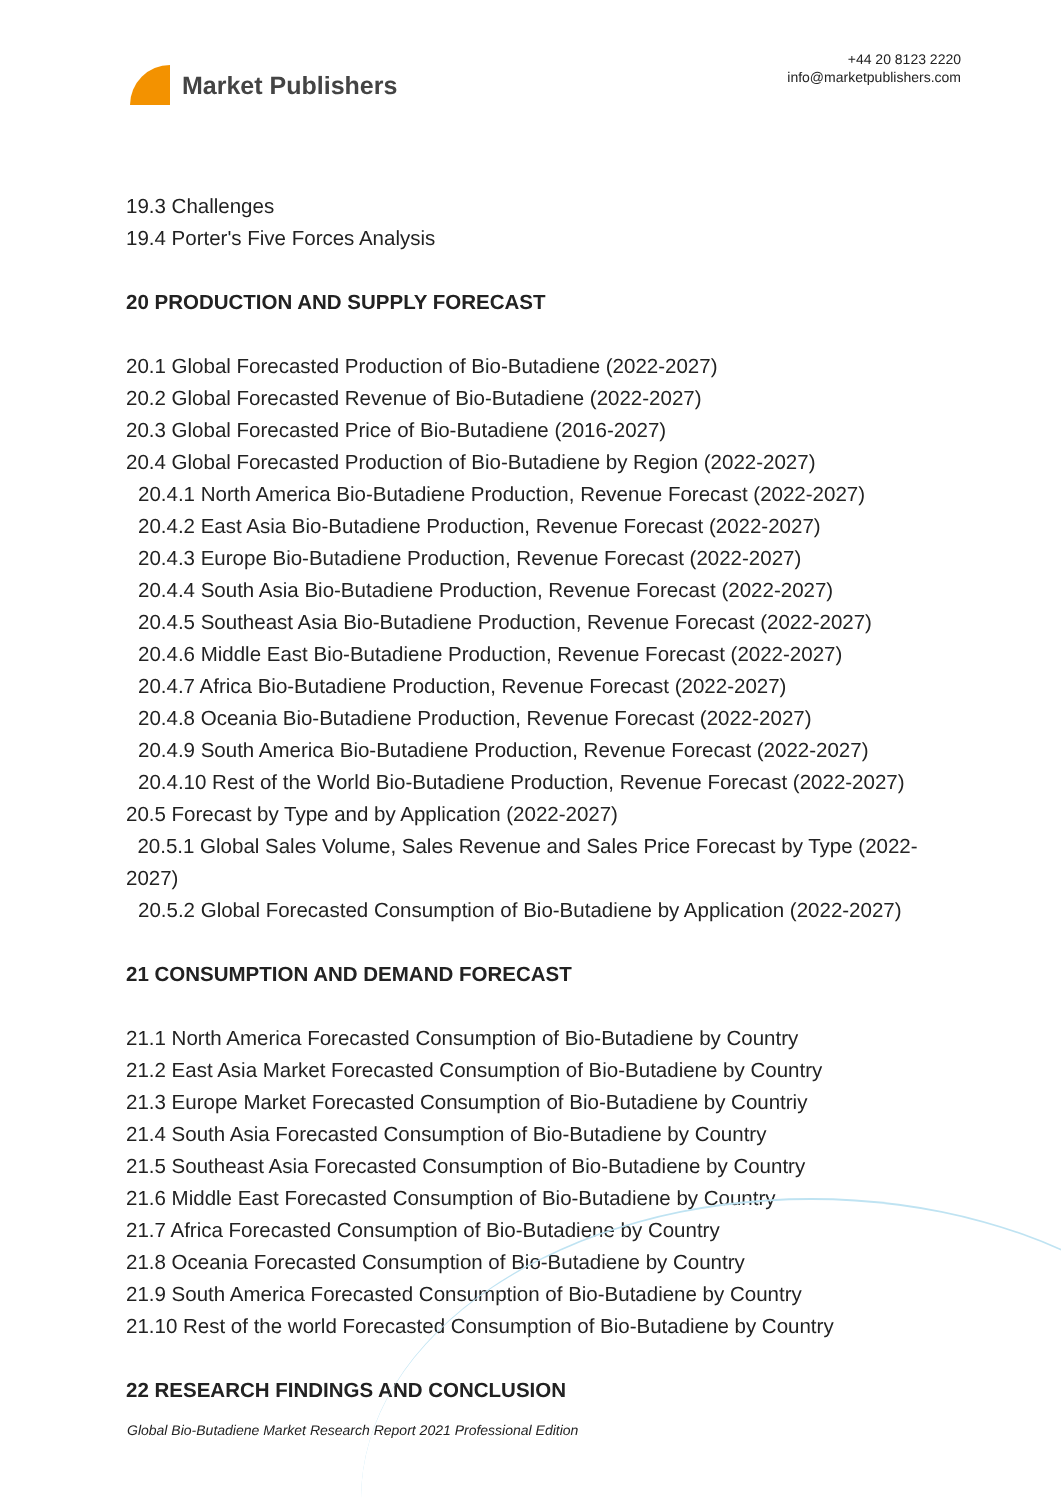Market Publishers
+44 20 8123 2220
info@marketpublishers.com
19.3 Challenges
19.4 Porter's Five Forces Analysis
20 PRODUCTION AND SUPPLY FORECAST
20.1 Global Forecasted Production of Bio-Butadiene (2022-2027)
20.2 Global Forecasted Revenue of Bio-Butadiene (2022-2027)
20.3 Global Forecasted Price of Bio-Butadiene (2016-2027)
20.4 Global Forecasted Production of Bio-Butadiene by Region (2022-2027)
20.4.1 North America Bio-Butadiene Production, Revenue Forecast (2022-2027)
20.4.2 East Asia Bio-Butadiene Production, Revenue Forecast (2022-2027)
20.4.3 Europe Bio-Butadiene Production, Revenue Forecast (2022-2027)
20.4.4 South Asia Bio-Butadiene Production, Revenue Forecast (2022-2027)
20.4.5 Southeast Asia Bio-Butadiene Production, Revenue Forecast (2022-2027)
20.4.6 Middle East Bio-Butadiene Production, Revenue Forecast (2022-2027)
20.4.7 Africa Bio-Butadiene Production, Revenue Forecast (2022-2027)
20.4.8 Oceania Bio-Butadiene Production, Revenue Forecast (2022-2027)
20.4.9 South America Bio-Butadiene Production, Revenue Forecast (2022-2027)
20.4.10 Rest of the World Bio-Butadiene Production, Revenue Forecast (2022-2027)
20.5 Forecast by Type and by Application (2022-2027)
20.5.1 Global Sales Volume, Sales Revenue and Sales Price Forecast by Type (2022-2027)
20.5.2 Global Forecasted Consumption of Bio-Butadiene by Application (2022-2027)
21 CONSUMPTION AND DEMAND FORECAST
21.1 North America Forecasted Consumption of Bio-Butadiene by Country
21.2 East Asia Market Forecasted Consumption of Bio-Butadiene by Country
21.3 Europe Market Forecasted Consumption of Bio-Butadiene by Countriy
21.4 South Asia Forecasted Consumption of Bio-Butadiene by Country
21.5 Southeast Asia Forecasted Consumption of Bio-Butadiene by Country
21.6 Middle East Forecasted Consumption of Bio-Butadiene by Country
21.7 Africa Forecasted Consumption of Bio-Butadiene by Country
21.8 Oceania Forecasted Consumption of Bio-Butadiene by Country
21.9 South America Forecasted Consumption of Bio-Butadiene by Country
21.10 Rest of the world Forecasted Consumption of Bio-Butadiene by Country
22 RESEARCH FINDINGS AND CONCLUSION
Global Bio-Butadiene Market Research Report 2021 Professional Edition